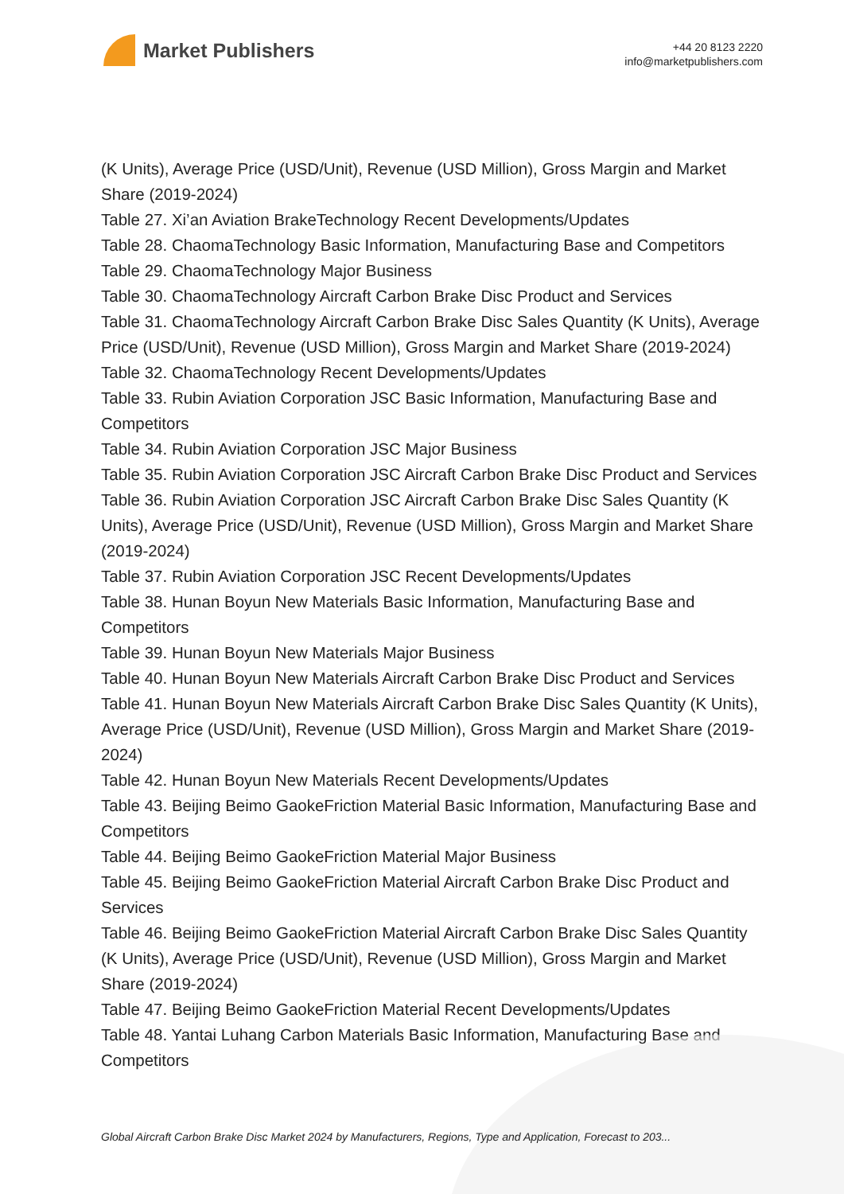Market Publishers
+44 20 8123 2220
info@marketpublishers.com
(K Units), Average Price (USD/Unit), Revenue (USD Million), Gross Margin and Market Share (2019-2024)
Table 27. Xi’an Aviation BrakeTechnology Recent Developments/Updates
Table 28. ChaomaTechnology Basic Information, Manufacturing Base and Competitors
Table 29. ChaomaTechnology Major Business
Table 30. ChaomaTechnology Aircraft Carbon Brake Disc Product and Services
Table 31. ChaomaTechnology Aircraft Carbon Brake Disc Sales Quantity (K Units), Average Price (USD/Unit), Revenue (USD Million), Gross Margin and Market Share (2019-2024)
Table 32. ChaomaTechnology Recent Developments/Updates
Table 33. Rubin Aviation Corporation JSC Basic Information, Manufacturing Base and Competitors
Table 34. Rubin Aviation Corporation JSC Major Business
Table 35. Rubin Aviation Corporation JSC Aircraft Carbon Brake Disc Product and Services
Table 36. Rubin Aviation Corporation JSC Aircraft Carbon Brake Disc Sales Quantity (K Units), Average Price (USD/Unit), Revenue (USD Million), Gross Margin and Market Share (2019-2024)
Table 37. Rubin Aviation Corporation JSC Recent Developments/Updates
Table 38. Hunan Boyun New Materials Basic Information, Manufacturing Base and Competitors
Table 39. Hunan Boyun New Materials Major Business
Table 40. Hunan Boyun New Materials Aircraft Carbon Brake Disc Product and Services
Table 41. Hunan Boyun New Materials Aircraft Carbon Brake Disc Sales Quantity (K Units), Average Price (USD/Unit), Revenue (USD Million), Gross Margin and Market Share (2019-2024)
Table 42. Hunan Boyun New Materials Recent Developments/Updates
Table 43. Beijing Beimo GaokeFriction Material Basic Information, Manufacturing Base and Competitors
Table 44. Beijing Beimo GaokeFriction Material Major Business
Table 45. Beijing Beimo GaokeFriction Material Aircraft Carbon Brake Disc Product and Services
Table 46. Beijing Beimo GaokeFriction Material Aircraft Carbon Brake Disc Sales Quantity (K Units), Average Price (USD/Unit), Revenue (USD Million), Gross Margin and Market Share (2019-2024)
Table 47. Beijing Beimo GaokeFriction Material Recent Developments/Updates
Table 48. Yantai Luhang Carbon Materials Basic Information, Manufacturing Base and Competitors
Global Aircraft Carbon Brake Disc Market 2024 by Manufacturers, Regions, Type and Application, Forecast to 203...